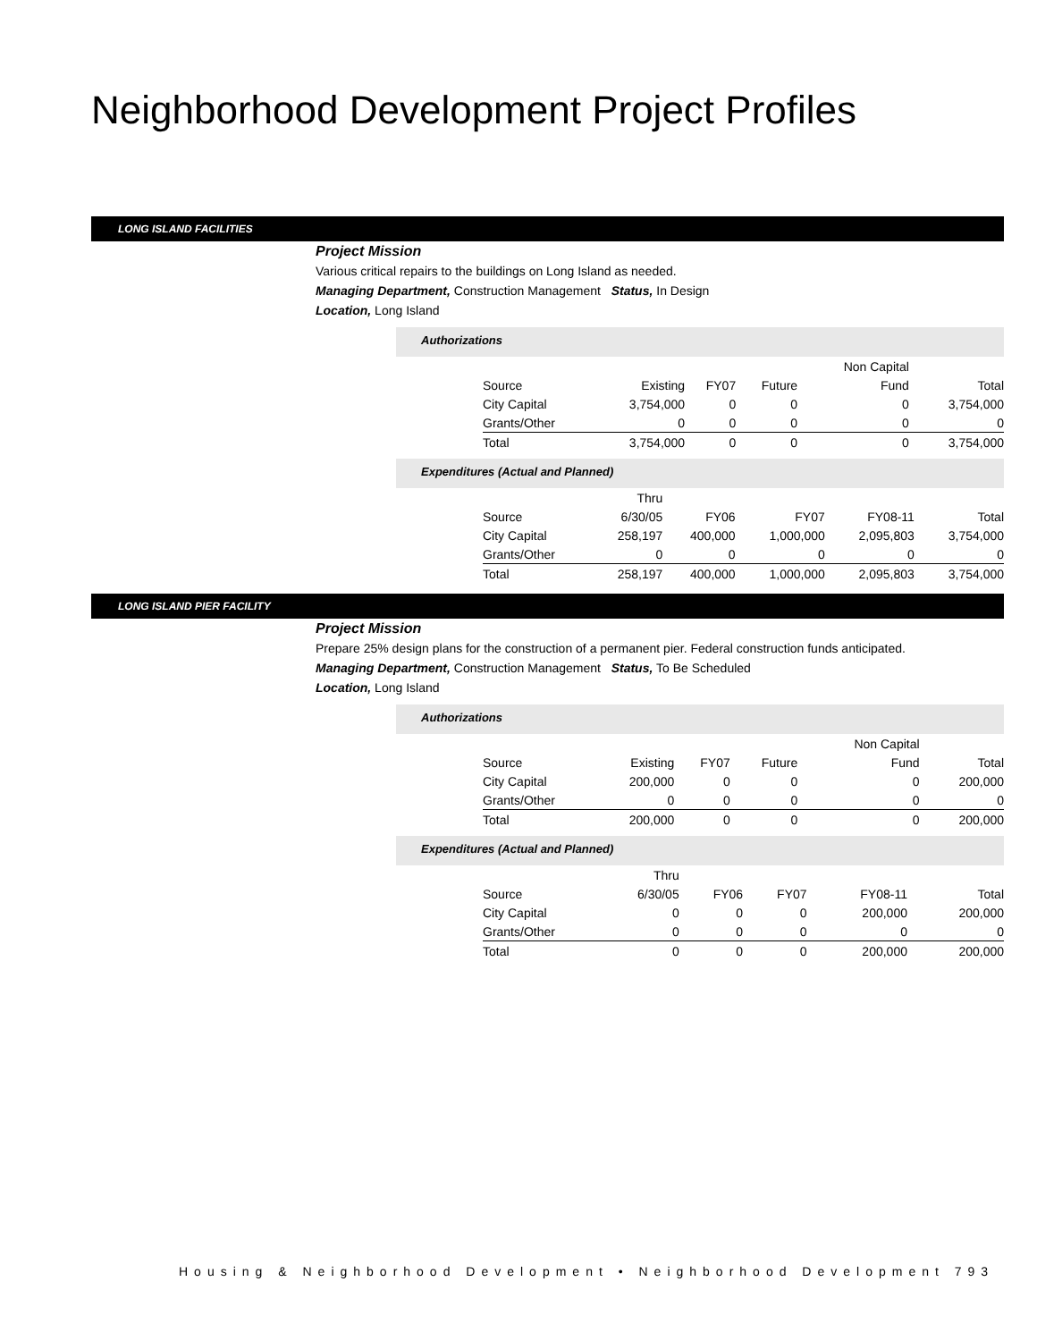Neighborhood Development Project Profiles
LONG ISLAND FACILITIES
Project Mission
Various critical repairs to the buildings on Long Island as needed.
Managing Department, Construction Management Status, In Design
Location, Long Island
Authorizations
| | | | | Non Capital | |
| Source | Existing | FY07 | Future | Fund | Total |
| City Capital | 3,754,000 | 0 | 0 | 0 | 3,754,000 |
| Grants/Other | 0 | 0 | 0 | 0 | 0 |
| Total | 3,754,000 | 0 | 0 | 0 | 3,754,000 |
Expenditures (Actual and Planned)
| | Thru | | | | |
| Source | 6/30/05 | FY06 | FY07 | FY08-11 | Total |
| City Capital | 258,197 | 400,000 | 1,000,000 | 2,095,803 | 3,754,000 |
| Grants/Other | 0 | 0 | 0 | 0 | 0 |
| Total | 258,197 | 400,000 | 1,000,000 | 2,095,803 | 3,754,000 |
LONG ISLAND PIER FACILITY
Project Mission
Prepare 25% design plans for the construction of a permanent pier. Federal construction funds anticipated.
Managing Department, Construction Management Status, To Be Scheduled
Location, Long Island
Authorizations
| | | | | Non Capital | |
| Source | Existing | FY07 | Future | Fund | Total |
| City Capital | 200,000 | 0 | 0 | 0 | 200,000 |
| Grants/Other | 0 | 0 | 0 | 0 | 0 |
| Total | 200,000 | 0 | 0 | 0 | 200,000 |
Expenditures (Actual and Planned)
| | Thru | | | | |
| Source | 6/30/05 | FY06 | FY07 | FY08-11 | Total |
| City Capital | 0 | 0 | 0 | 200,000 | 200,000 |
| Grants/Other | 0 | 0 | 0 | 0 | 0 |
| Total | 0 | 0 | 0 | 200,000 | 200,000 |
Housing & Neighborhood Development • Neighborhood Development 793